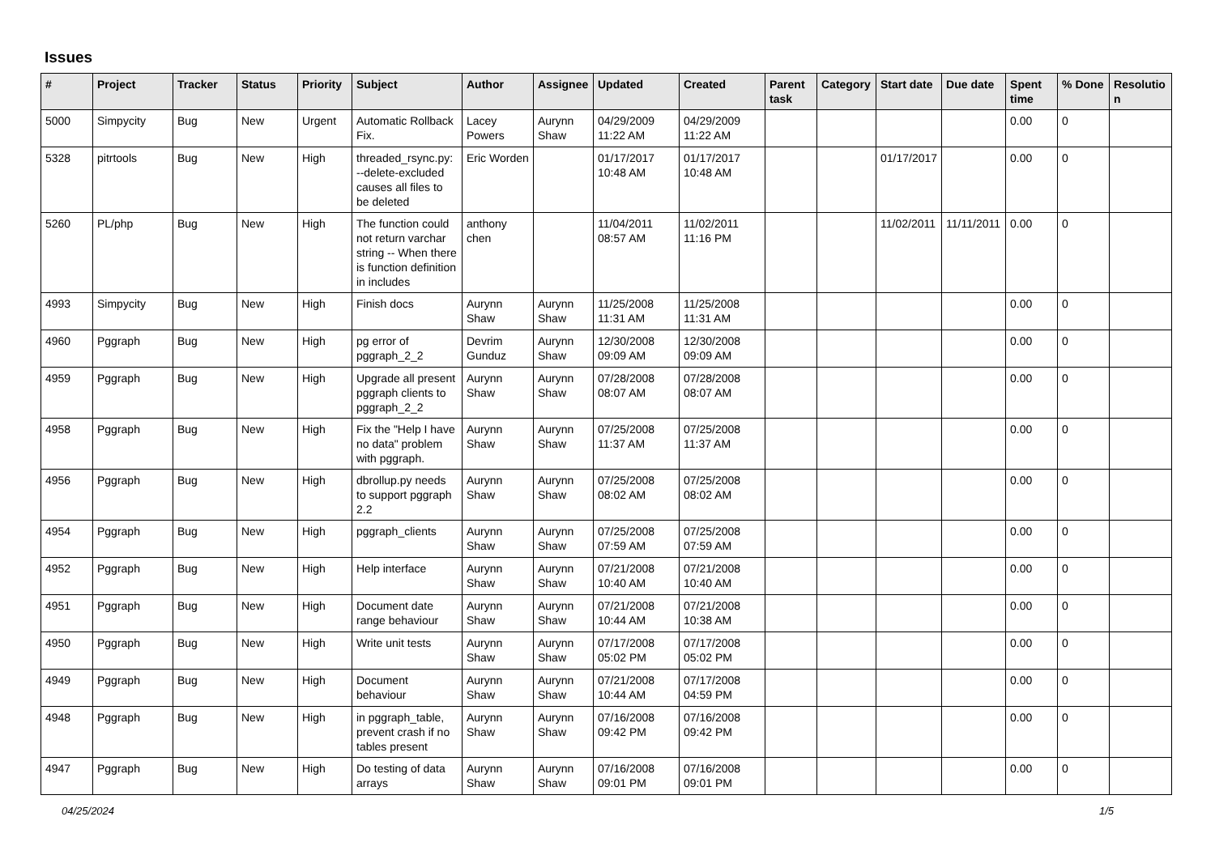Issues
| # | Project | Tracker | Status | Priority | Subject | Author | Assignee | Updated | Created | Parent task | Category | Start date | Due date | Spent time | % Done | Resolutio n |
| --- | --- | --- | --- | --- | --- | --- | --- | --- | --- | --- | --- | --- | --- | --- | --- | --- |
| 5000 | Simpycity | Bug | New | Urgent | Automatic Rollback Fix. | Lacey Powers | Aurynn Shaw | 04/29/2009 11:22 AM | 04/29/2009 11:22 AM | | | | | 0.00 | 0 | |
| 5328 | pitrtools | Bug | New | High | threaded_rsync.py: --delete-excluded causes all files to be deleted | Eric Worden | | 01/17/2017 10:48 AM | 01/17/2017 10:48 AM | | | 01/17/2017 | | 0.00 | 0 | |
| 5260 | PL/php | Bug | New | High | The function could not return varchar string -- When there is function definition in includes | anthony chen | | 11/04/2011 08:57 AM | 11/02/2011 11:16 PM | | | 11/02/2011 | 11/11/2011 | 0.00 | 0 | |
| 4993 | Simpycity | Bug | New | High | Finish docs | Aurynn Shaw | Aurynn Shaw | 11/25/2008 11:31 AM | 11/25/2008 11:31 AM | | | | | 0.00 | 0 | |
| 4960 | Pggraph | Bug | New | High | pg error of pggraph_2_2 | Devrim Gunduz | Aurynn Shaw | 12/30/2008 09:09 AM | 12/30/2008 09:09 AM | | | | | 0.00 | 0 | |
| 4959 | Pggraph | Bug | New | High | Upgrade all present pggraph clients to pggraph_2_2 | Aurynn Shaw | Aurynn Shaw | 07/28/2008 08:07 AM | 07/28/2008 08:07 AM | | | | | 0.00 | 0 | |
| 4958 | Pggraph | Bug | New | High | Fix the "Help I have no data" problem with pggraph. | Aurynn Shaw | Aurynn Shaw | 07/25/2008 11:37 AM | 07/25/2008 11:37 AM | | | | | 0.00 | 0 | |
| 4956 | Pggraph | Bug | New | High | dbrollup.py needs to support pggraph 2.2 | Aurynn Shaw | Aurynn Shaw | 07/25/2008 08:02 AM | 07/25/2008 08:02 AM | | | | | 0.00 | 0 | |
| 4954 | Pggraph | Bug | New | High | pggraph_clients | Aurynn Shaw | Aurynn Shaw | 07/25/2008 07:59 AM | 07/25/2008 07:59 AM | | | | | 0.00 | 0 | |
| 4952 | Pggraph | Bug | New | High | Help interface | Aurynn Shaw | Aurynn Shaw | 07/21/2008 10:40 AM | 07/21/2008 10:40 AM | | | | | 0.00 | 0 | |
| 4951 | Pggraph | Bug | New | High | Document date range behaviour | Aurynn Shaw | Aurynn Shaw | 07/21/2008 10:44 AM | 07/21/2008 10:38 AM | | | | | 0.00 | 0 | |
| 4950 | Pggraph | Bug | New | High | Write unit tests | Aurynn Shaw | Aurynn Shaw | 07/17/2008 05:02 PM | 07/17/2008 05:02 PM | | | | | 0.00 | 0 | |
| 4949 | Pggraph | Bug | New | High | Document behaviour | Aurynn Shaw | Aurynn Shaw | 07/21/2008 10:44 AM | 07/17/2008 04:59 PM | | | | | 0.00 | 0 | |
| 4948 | Pggraph | Bug | New | High | in pggraph_table, prevent crash if no tables present | Aurynn Shaw | Aurynn Shaw | 07/16/2008 09:42 PM | 07/16/2008 09:42 PM | | | | | 0.00 | 0 | |
| 4947 | Pggraph | Bug | New | High | Do testing of data arrays | Aurynn Shaw | Aurynn Shaw | 07/16/2008 09:01 PM | 07/16/2008 09:01 PM | | | | | 0.00 | 0 | |
04/25/2024 1/5